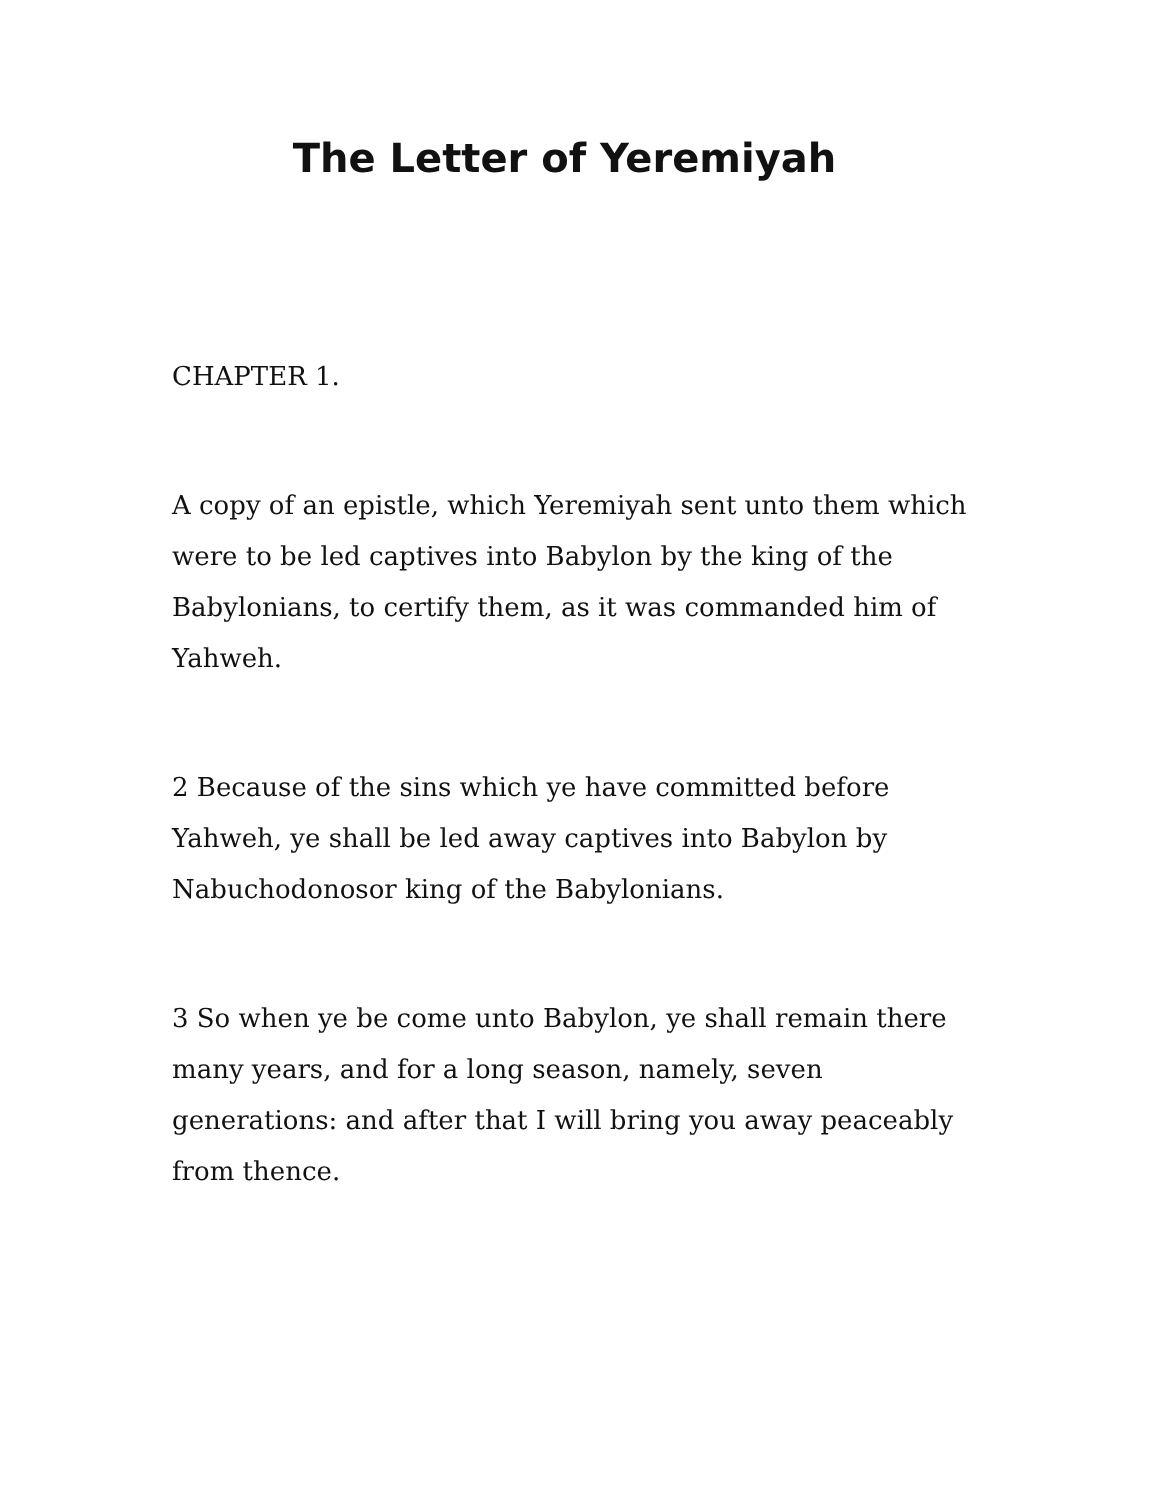The Letter of Yeremiyah
CHAPTER 1.
A copy of an epistle, which Yeremiyah sent unto them which were to be led captives into Babylon by the king of the Babylonians, to certify them, as it was commanded him of Yahweh.
2 Because of the sins which ye have committed before Yahweh, ye shall be led away captives into Babylon by Nabuchodonosor king of the Babylonians.
3 So when ye be come unto Babylon, ye shall remain there many years, and for a long season, namely, seven generations: and after that I will bring you away peaceably from thence.